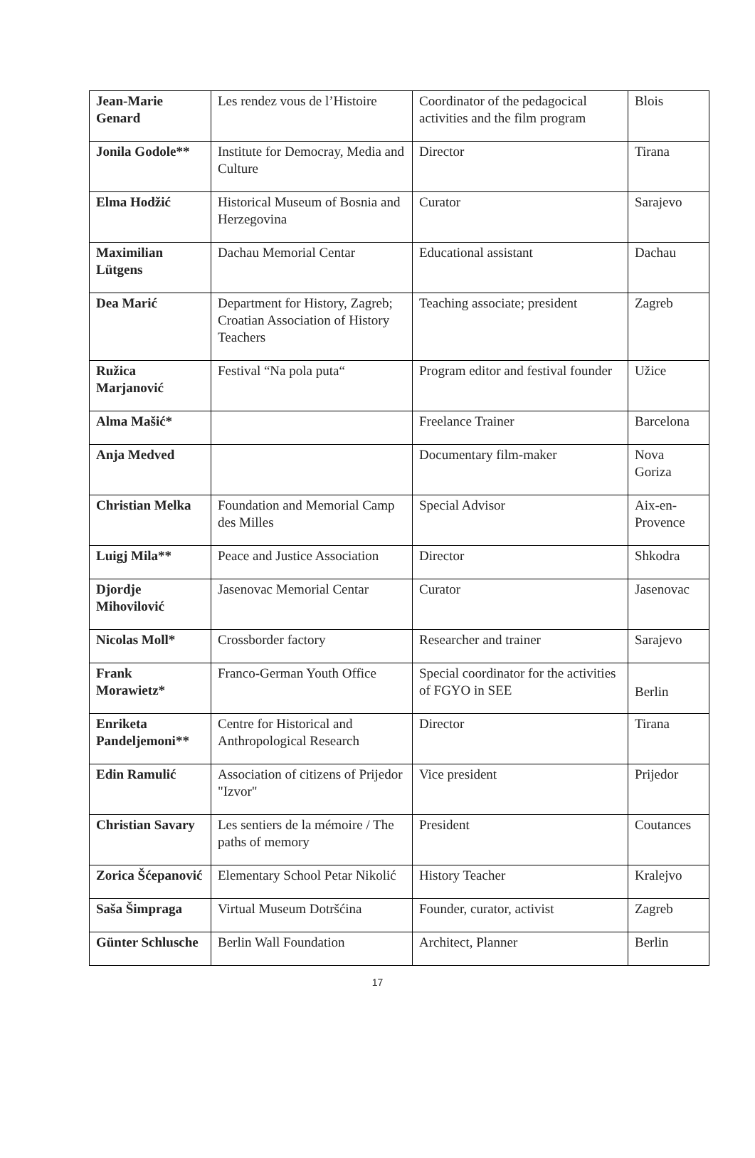| Jean-Marie Genard | Les rendez vous de l’Histoire | Coordinator of the pedagocical activities and the film program | Blois |
| Jonila Godole** | Institute for Democray, Media and Culture | Director | Tirana |
| Elma Hodžić | Historical Museum of Bosnia and Herzegovina | Curator | Sarajevo |
| Maximilian Lütgens | Dachau Memorial Centar | Educational assistant | Dachau |
| Dea Marić | Department for History, Zagreb; Croatian Association of History Teachers | Teaching associate; president | Zagreb |
| Ružica Marjanović | Festival “Na pola puta“ | Program editor and festival founder | Užice |
| Alma Mašić* | | Freelance Trainer | Barcelona |
| Anja Medved | | Documentary film-maker | Nova Goriza |
| Christian Melka | Foundation and Memorial Camp des Milles | Special Advisor | Aix-en-Provence |
| Luigj Mila** | Peace and Justice Association | Director | Shkodra |
| Djordje Mihovilović | Jasenovac Memorial Centar | Curator | Jasenovac |
| Nicolas Moll* | Crossborder factory | Researcher and trainer | Sarajevo |
| Frank Morawietz* | Franco-German Youth Office | Special coordinator for the activities of FGYO in SEE | Berlin |
| Enriketa Pandeljemoni** | Centre for Historical and Anthropological Research | Director | Tirana |
| Edin Ramulić | Association of citizens of Prijedor "Izvor" | Vice president | Prijedor |
| Christian Savary | Les sentiers de la mémoire / The paths of memory | President | Coutances |
| Zorica Šćepanović | Elementary School Petar Nikolić | History Teacher | Kralejvo |
| Saša Šimpraga | Virtual Museum Dotršćina | Founder, curator, activist | Zagreb |
| Günter Schlusche | Berlin Wall Foundation | Architect, Planner | Berlin |
17